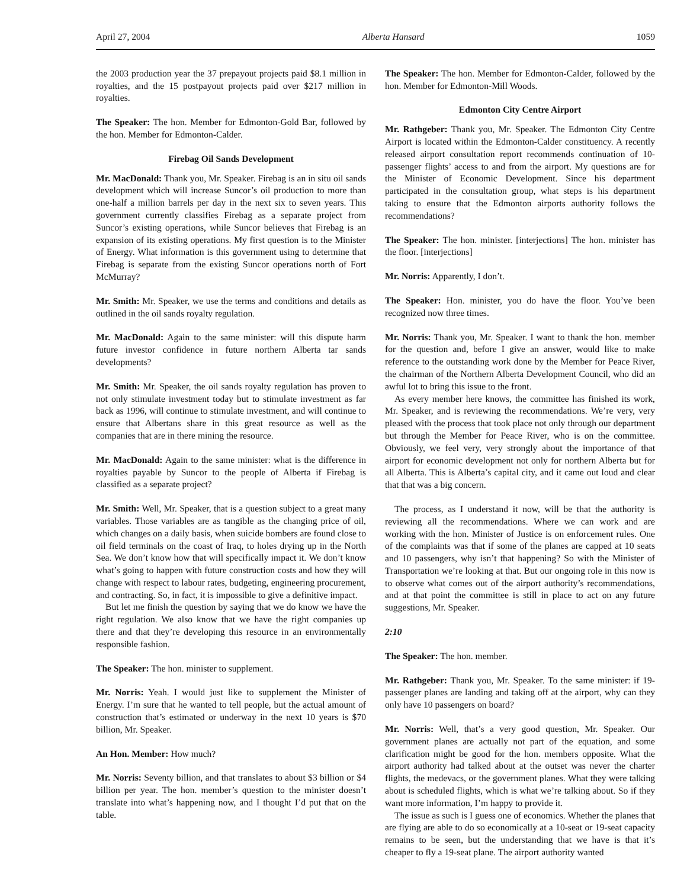April 27, 2004 Alberta Hansard 1059
the 2003 production year the 37 prepayout projects paid $8.1 million in royalties, and the 15 postpayout projects paid over $217 million in royalties.
The Speaker: The hon. Member for Edmonton-Gold Bar, followed by the hon. Member for Edmonton-Calder.
Firebag Oil Sands Development
Mr. MacDonald: Thank you, Mr. Speaker. Firebag is an in situ oil sands development which will increase Suncor’s oil production to more than one-half a million barrels per day in the next six to seven years. This government currently classifies Firebag as a separate project from Suncor’s existing operations, while Suncor believes that Firebag is an expansion of its existing operations. My first question is to the Minister of Energy. What information is this government using to determine that Firebag is separate from the existing Suncor operations north of Fort McMurray?
Mr. Smith: Mr. Speaker, we use the terms and conditions and details as outlined in the oil sands royalty regulation.
Mr. MacDonald: Again to the same minister: will this dispute harm future investor confidence in future northern Alberta tar sands developments?
Mr. Smith: Mr. Speaker, the oil sands royalty regulation has proven to not only stimulate investment today but to stimulate investment as far back as 1996, will continue to stimulate investment, and will continue to ensure that Albertans share in this great resource as well as the companies that are in there mining the resource.
Mr. MacDonald: Again to the same minister: what is the difference in royalties payable by Suncor to the people of Alberta if Firebag is classified as a separate project?
Mr. Smith: Well, Mr. Speaker, that is a question subject to a great many variables. Those variables are as tangible as the changing price of oil, which changes on a daily basis, when suicide bombers are found close to oil field terminals on the coast of Iraq, to holes drying up in the North Sea. We don’t know how that will specifically impact it. We don’t know what’s going to happen with future construction costs and how they will change with respect to labour rates, budgeting, engineering procurement, and contracting. So, in fact, it is impossible to give a definitive impact.
But let me finish the question by saying that we do know we have the right regulation. We also know that we have the right companies up there and that they’re developing this resource in an environmentally responsible fashion.
The Speaker: The hon. minister to supplement.
Mr. Norris: Yeah. I would just like to supplement the Minister of Energy. I’m sure that he wanted to tell people, but the actual amount of construction that’s estimated or underway in the next 10 years is $70 billion, Mr. Speaker.
An Hon. Member: How much?
Mr. Norris: Seventy billion, and that translates to about $3 billion or $4 billion per year. The hon. member’s question to the minister doesn’t translate into what’s happening now, and I thought I’d put that on the table.
The Speaker: The hon. Member for Edmonton-Calder, followed by the hon. Member for Edmonton-Mill Woods.
Edmonton City Centre Airport
Mr. Rathgeber: Thank you, Mr. Speaker. The Edmonton City Centre Airport is located within the Edmonton-Calder constituency. A recently released airport consultation report recommends continuation of 10-passenger flights’ access to and from the airport. My questions are for the Minister of Economic Development. Since his department participated in the consultation group, what steps is his department taking to ensure that the Edmonton airports authority follows the recommendations?
The Speaker: The hon. minister. [interjections] The hon. minister has the floor. [interjections]
Mr. Norris: Apparently, I don’t.
The Speaker: Hon. minister, you do have the floor. You’ve been recognized now three times.
Mr. Norris: Thank you, Mr. Speaker. I want to thank the hon. member for the question and, before I give an answer, would like to make reference to the outstanding work done by the Member for Peace River, the chairman of the Northern Alberta Development Council, who did an awful lot to bring this issue to the front.
As every member here knows, the committee has finished its work, Mr. Speaker, and is reviewing the recommendations. We’re very, very pleased with the process that took place not only through our department but through the Member for Peace River, who is on the committee. Obviously, we feel very, very strongly about the importance of that airport for economic development not only for northern Alberta but for all Alberta. This is Alberta’s capital city, and it came out loud and clear that that was a big concern.
The process, as I understand it now, will be that the authority is reviewing all the recommendations. Where we can work and are working with the hon. Minister of Justice is on enforcement rules. One of the complaints was that if some of the planes are capped at 10 seats and 10 passengers, why isn’t that happening? So with the Minister of Transportation we’re looking at that. But our ongoing role in this now is to observe what comes out of the airport authority’s recommendations, and at that point the committee is still in place to act on any future suggestions, Mr. Speaker.
2:10
The Speaker: The hon. member.
Mr. Rathgeber: Thank you, Mr. Speaker. To the same minister: if 19-passenger planes are landing and taking off at the airport, why can they only have 10 passengers on board?
Mr. Norris: Well, that’s a very good question, Mr. Speaker. Our government planes are actually not part of the equation, and some clarification might be good for the hon. members opposite. What the airport authority had talked about at the outset was never the charter flights, the medevacs, or the government planes. What they were talking about is scheduled flights, which is what we’re talking about. So if they want more information, I’m happy to provide it.
The issue as such is I guess one of economics. Whether the planes that are flying are able to do so economically at a 10-seat or 19-seat capacity remains to be seen, but the understanding that we have is that it’s cheaper to fly a 19-seat plane. The airport authority wanted